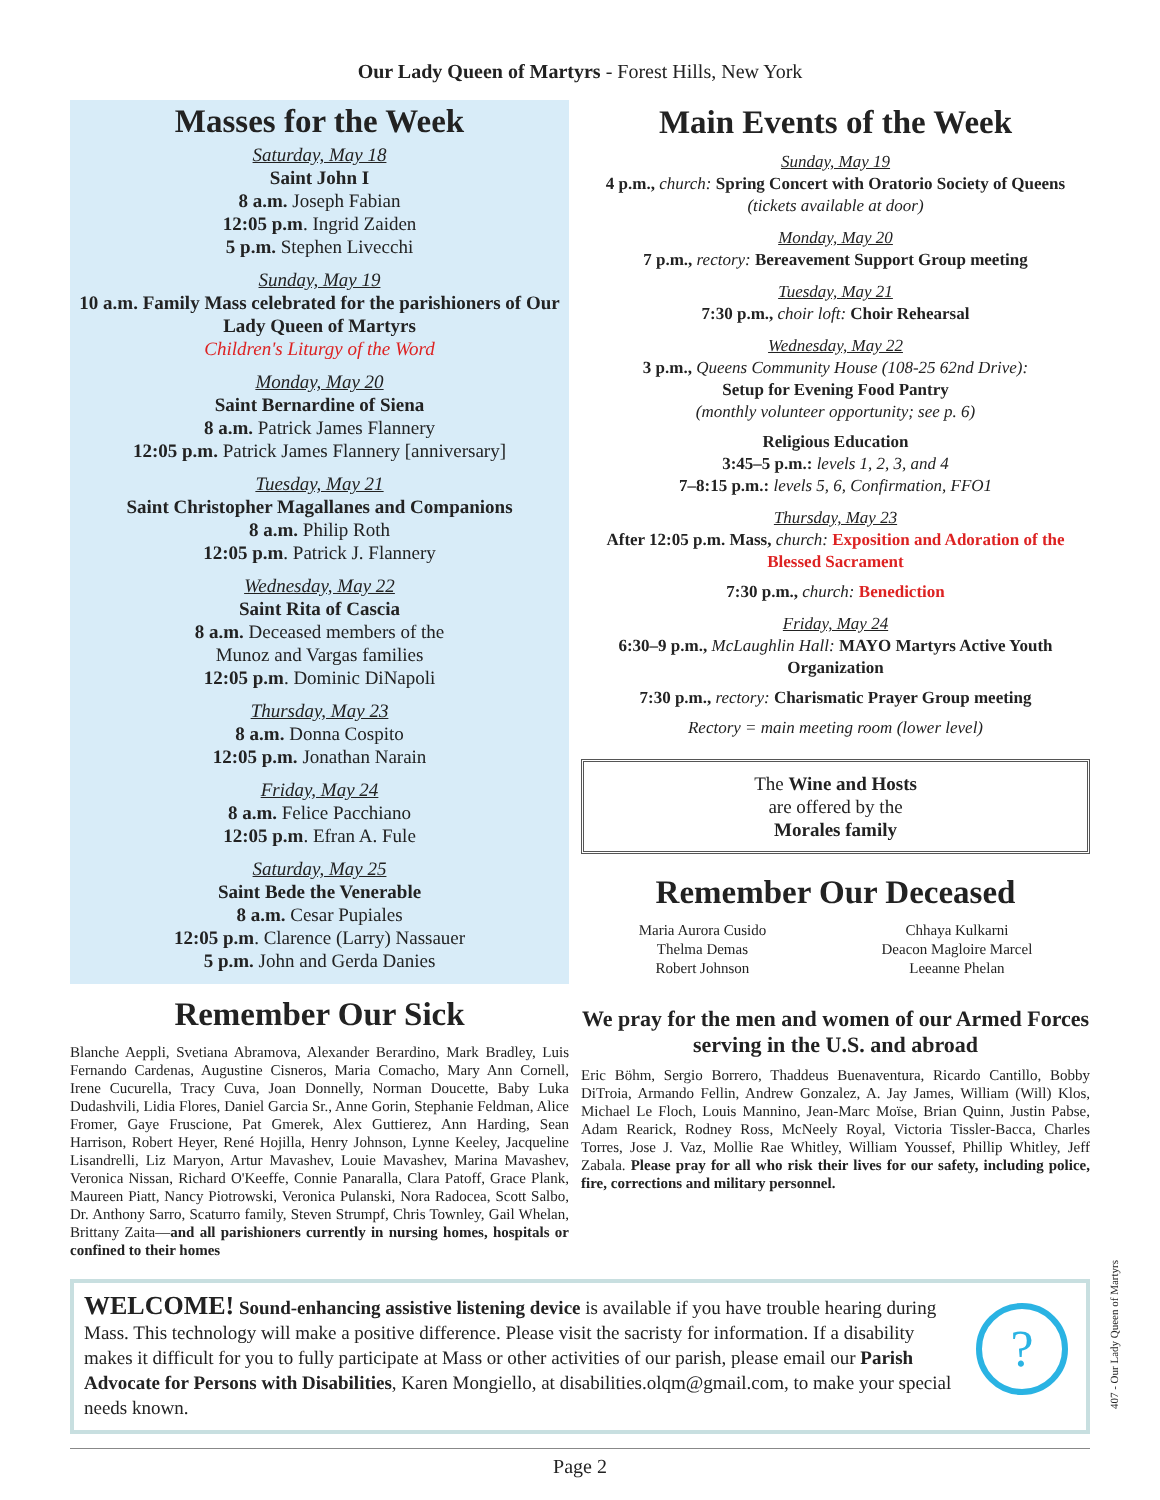Our Lady Queen of Martyrs - Forest Hills, New York
Masses for the Week
Saturday, May 18
Saint John I
8 a.m. Joseph Fabian
12:05 p.m. Ingrid Zaiden
5 p.m. Stephen Livecchi
Sunday, May 19
10 a.m. Family Mass celebrated for the parishioners of Our Lady Queen of Martyrs
Children's Liturgy of the Word
Monday, May 20
Saint Bernardine of Siena
8 a.m. Patrick James Flannery
12:05 p.m. Patrick James Flannery [anniversary]
Tuesday, May 21
Saint Christopher Magallanes and Companions
8 a.m. Philip Roth
12:05 p.m. Patrick J. Flannery
Wednesday, May 22
Saint Rita of Cascia
8 a.m. Deceased members of the
Munoz and Vargas families
12:05 p.m. Dominic DiNapoli
Thursday, May 23
8 a.m. Donna Cospito
12:05 p.m. Jonathan Narain
Friday, May 24
8 a.m. Felice Pacchiano
12:05 p.m. Efran A. Fule
Saturday, May 25
Saint Bede the Venerable
8 a.m. Cesar Pupiales
12:05 p.m. Clarence (Larry) Nassauer
5 p.m. John and Gerda Danies
Remember Our Sick
Blanche Aeppli, Svetiana Abramova, Alexander Berardino, Mark Bradley, Luis Fernando Cardenas, Augustine Cisneros, Maria Comacho, Mary Ann Cornell, Irene Cucurella, Tracy Cuva, Joan Donnelly, Norman Doucette, Baby Luka Dudashvili, Lidia Flores, Daniel Garcia Sr., Anne Gorin, Stephanie Feldman, Alice Fromer, Gaye Fruscione, Pat Gmerek, Alex Guttierez, Ann Harding, Sean Harrison, Robert Heyer, René Hojilla, Henry Johnson, Lynne Keeley, Jacqueline Lisandrelli, Liz Maryon, Artur Mavashev, Louie Mavashev, Marina Mavashev, Veronica Nissan, Richard O'Keeffe, Connie Panaralla, Clara Patoff, Grace Plank, Maureen Piatt, Nancy Piotrowski, Veronica Pulanski, Nora Radocea, Scott Salbo, Dr. Anthony Sarro, Scaturro family, Steven Strumpf, Chris Townley, Gail Whelan, Brittany Zaita—and all parishioners currently in nursing homes, hospitals or confined to their homes
Main Events of the Week
Sunday, May 19
4 p.m., church: Spring Concert with Oratorio Society of Queens (tickets available at door)
Monday, May 20
7 p.m., rectory: Bereavement Support Group meeting
Tuesday, May 21
7:30 p.m., choir loft: Choir Rehearsal
Wednesday, May 22
3 p.m., Queens Community House (108-25 62nd Drive):
Setup for Evening Food Pantry
(monthly volunteer opportunity; see p. 6)
Religious Education
3:45–5 p.m.: levels 1, 2, 3, and 4
7–8:15 p.m.: levels 5, 6, Confirmation, FFO1
Thursday, May 23
After 12:05 p.m. Mass, church: Exposition and Adoration of the Blessed Sacrament
7:30 p.m., church: Benediction
Friday, May 24
6:30–9 p.m., McLaughlin Hall: MAYO Martyrs Active Youth Organization
7:30 p.m., rectory: Charismatic Prayer Group meeting
Rectory = main meeting room (lower level)
The Wine and Hosts
are offered by the
Morales family
Remember Our Deceased
Maria Aurora Cusido
Thelma Demas
Robert Johnson
Chhaya Kulkarni
Deacon Magloire Marcel
Leeanne Phelan
We pray for the men and women of our Armed Forces serving in the U.S. and abroad
Eric Böhm, Sergio Borrero, Thaddeus Buenaventura, Ricardo Cantillo, Bobby DiTroia, Armando Fellin, Andrew Gonzalez, A. Jay James, William (Will) Klos, Michael Le Floch, Louis Mannino, Jean-Marc Moïse, Brian Quinn, Justin Pabse, Adam Rearick, Rodney Ross, McNeely Royal, Victoria Tissler-Bacca, Charles Torres, Jose J. Vaz, Mollie Rae Whitley, William Youssef, Phillip Whitley, Jeff Zabala. Please pray for all who risk their lives for our safety, including police, fire, corrections and military personnel.
WELCOME! Sound-enhancing assistive listening device is available if you have trouble hearing during Mass. This technology will make a positive difference. Please visit the sacristy for information. If a disability makes it difficult for you to fully participate at Mass or other activities of our parish, please email our Parish Advocate for Persons with Disabilities, Karen Mongiello, at disabilities.olqm@gmail.com, to make your special needs known.
?
Page 2
407 - Our Lady Queen of Martyrs